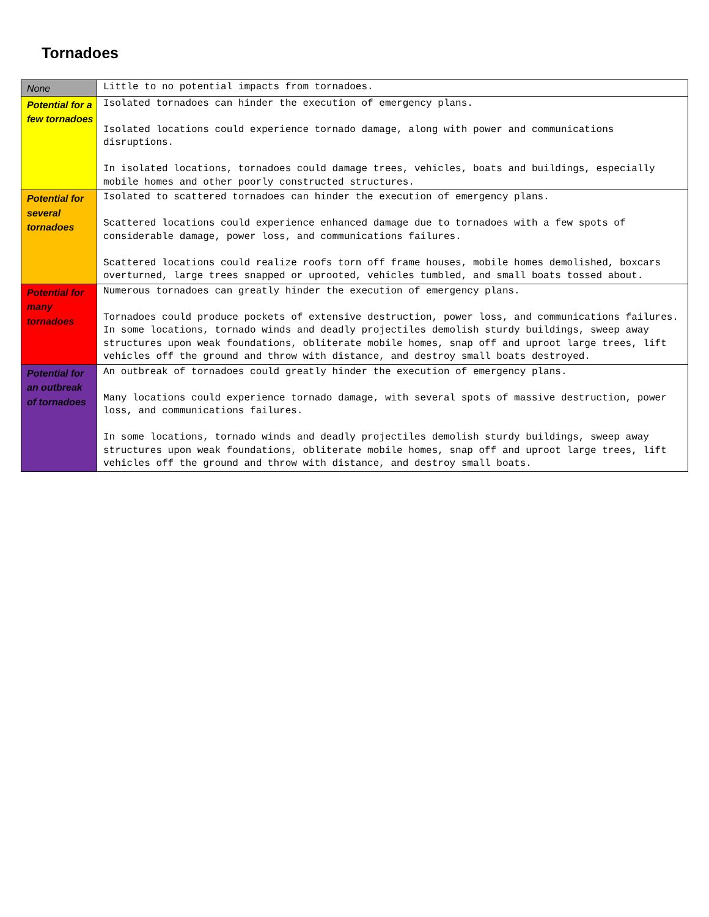Tornadoes
| None | Little to no potential impacts from tornadoes. |
| Potential for a few tornadoes | Isolated tornadoes can hinder the execution of emergency plans. Isolated locations could experience tornado damage, along with power and communications disruptions. In isolated locations, tornadoes could damage trees, vehicles, boats and buildings, especially mobile homes and other poorly constructed structures. |
| Potential for several tornadoes | Isolated to scattered tornadoes can hinder the execution of emergency plans. Scattered locations could experience enhanced damage due to tornadoes with a few spots of considerable damage, power loss, and communications failures. Scattered locations could realize roofs torn off frame houses, mobile homes demolished, boxcars overturned, large trees snapped or uprooted, vehicles tumbled, and small boats tossed about. |
| Potential for many tornadoes | Numerous tornadoes can greatly hinder the execution of emergency plans. Tornadoes could produce pockets of extensive destruction, power loss, and communications failures. In some locations, tornado winds and deadly projectiles demolish sturdy buildings, sweep away structures upon weak foundations, obliterate mobile homes, snap off and uproot large trees, lift vehicles off the ground and throw with distance, and destroy small boats destroyed. |
| Potential for an outbreak of tornadoes | An outbreak of tornadoes could greatly hinder the execution of emergency plans. Many locations could experience tornado damage, with several spots of massive destruction, power loss, and communications failures. In some locations, tornado winds and deadly projectiles demolish sturdy buildings, sweep away structures upon weak foundations, obliterate mobile homes, snap off and uproot large trees, lift vehicles off the ground and throw with distance, and destroy small boats. |